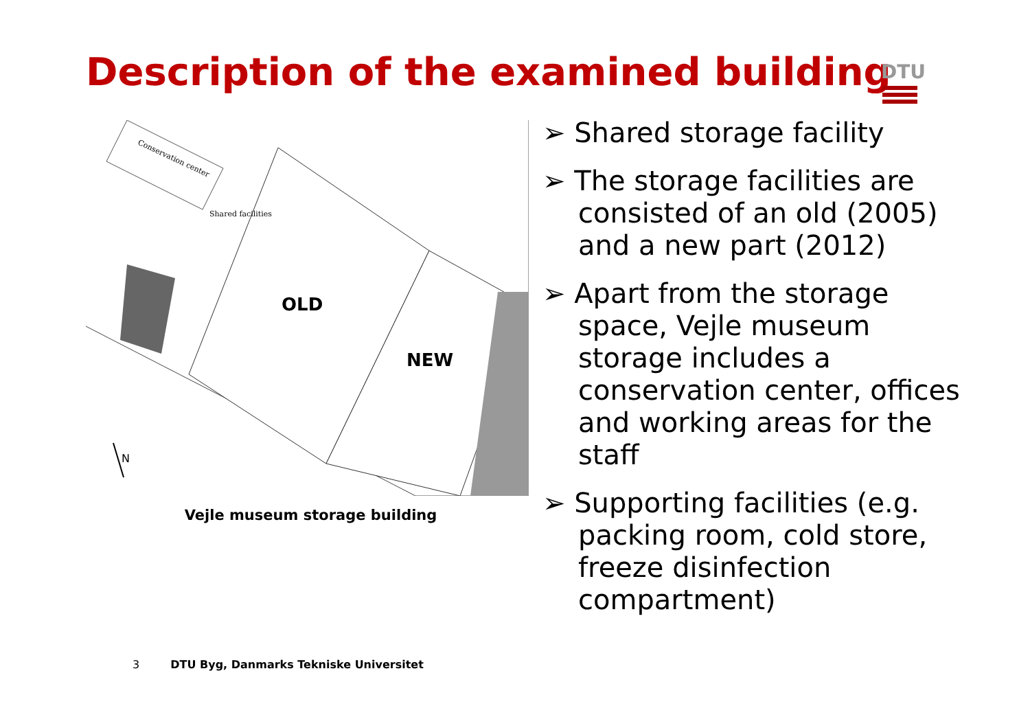Description of the examined building
DTU
Conservation center
Shared facilities
OLD
NEW
N
Vejle museum storage building
➢ Shared storage facility
➢ The storage facilities are consisted of an old (2005) and a new part (2012)
➢ Apart from the storage space, Vejle museum storage includes a conservation center, offices and working areas for the staff
➢ Supporting facilities (e.g. packing room, cold store, freeze disinfection compartment)
3 DTU Byg, Danmarks Tekniske Universitet